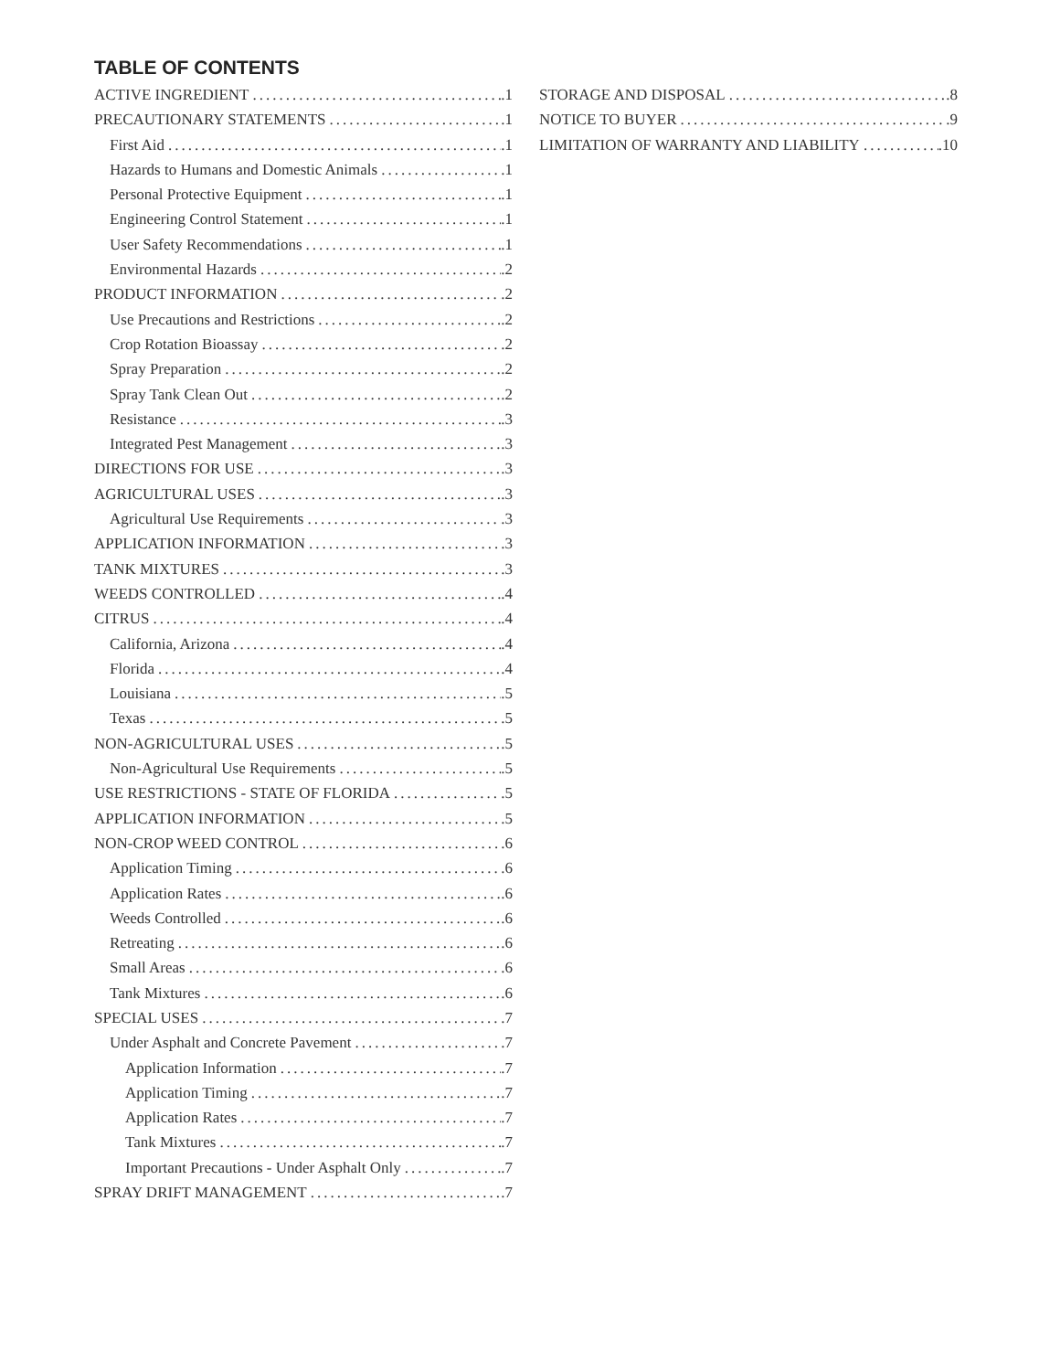TABLE OF CONTENTS
ACTIVE INGREDIENT .1
PRECAUTIONARY STATEMENTS .1
First Aid .1
Hazards to Humans and Domestic Animals .1
Personal Protective Equipment .1
Engineering Control Statement .1
User Safety Recommendations .1
Environmental Hazards .2
PRODUCT INFORMATION .2
Use Precautions and Restrictions .2
Crop Rotation Bioassay .2
Spray Preparation .2
Spray Tank Clean Out .2
Resistance .3
Integrated Pest Management .3
DIRECTIONS FOR USE .3
AGRICULTURAL USES .3
Agricultural Use Requirements .3
APPLICATION INFORMATION .3
TANK MIXTURES .3
WEEDS CONTROLLED .4
CITRUS .4
California, Arizona .4
Florida .4
Louisiana .5
Texas .5
NON-AGRICULTURAL USES .5
Non-Agricultural Use Requirements .5
USE RESTRICTIONS - STATE OF FLORIDA .5
APPLICATION INFORMATION .5
NON-CROP WEED CONTROL .6
Application Timing .6
Application Rates .6
Weeds Controlled .6
Retreating .6
Small Areas .6
Tank Mixtures .6
SPECIAL USES .7
Under Asphalt and Concrete Pavement .7
Application Information .7
Application Timing .7
Application Rates .7
Tank Mixtures .7
Important Precautions - Under Asphalt Only .7
SPRAY DRIFT MANAGEMENT .7
STORAGE AND DISPOSAL .8
NOTICE TO BUYER .9
LIMITATION OF WARRANTY AND LIABILITY .10